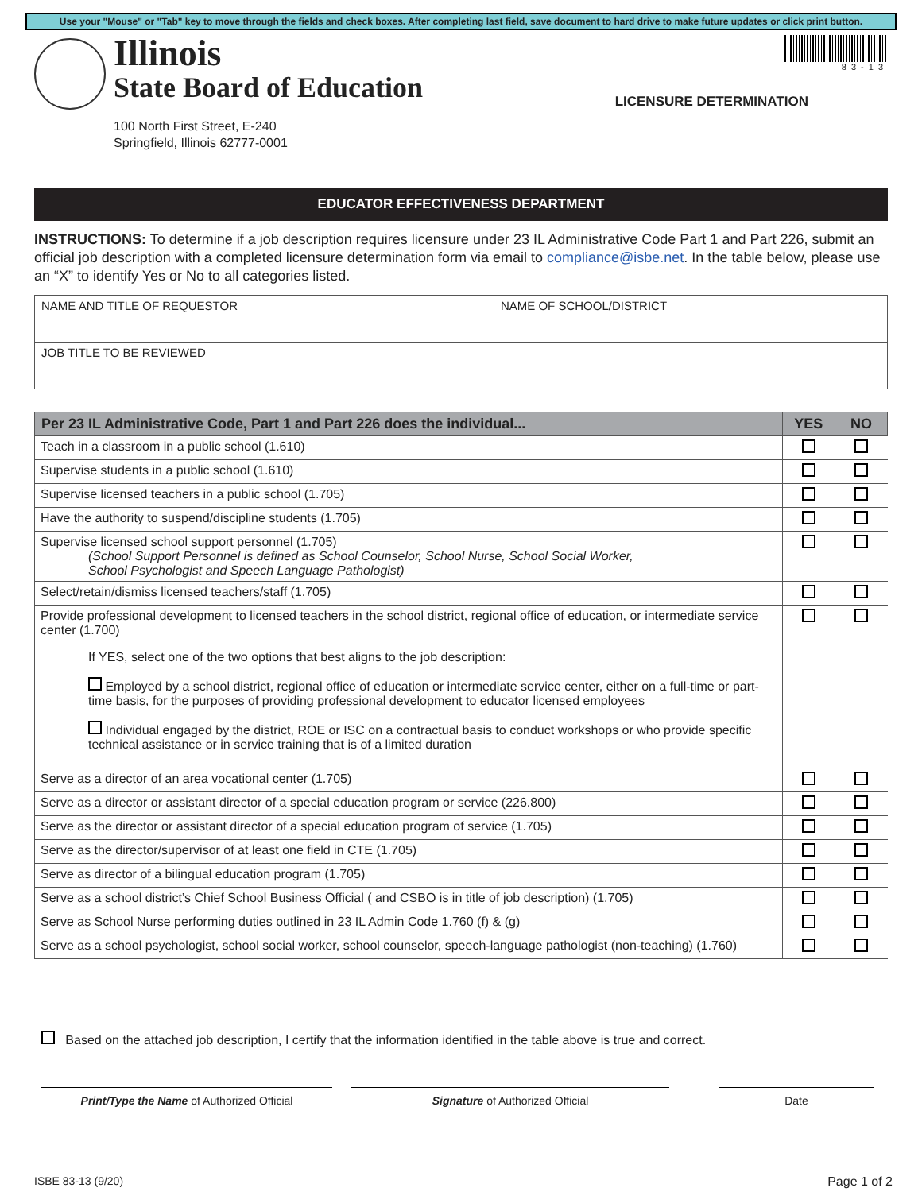Use your "Mouse" or "Tab" key to move through the fields and check boxes. After completing last field, save document to hard drive to make future updates or click print button.
Illinois
State Board of Education
100 North First Street, E-240
Springfield, Illinois 62777-0001
83-13
LICENSURE DETERMINATION
EDUCATOR EFFECTIVENESS DEPARTMENT
INSTRUCTIONS: To determine if a job description requires licensure under 23 IL Administrative Code Part 1 and Part 226, submit an official job description with a completed licensure determination form via email to compliance@isbe.net. In the table below, please use an “X” to identify Yes or No to all categories listed.
| NAME AND TITLE OF REQUESTOR | NAME OF SCHOOL/DISTRICT |
| JOB TITLE TO BE REVIEWED | |
| Per 23 IL Administrative Code, Part 1 and Part 226 does the individual... | YES | NO |
| --- | --- | --- |
| Teach in a classroom in a public school (1.610) | | |
| Supervise students in a public school (1.610) | | |
| Supervise licensed teachers in a public school (1.705) | | |
| Have the authority to suspend/discipline students (1.705) | | |
| Supervise licensed school support personnel (1.705) (School Support Personnel is defined as School Counselor, School Nurse, School Social Worker, School Psychologist and Speech Language Pathologist) | | |
| Select/retain/dismiss licensed teachers/staff (1.705) | | |
| Provide professional development to licensed teachers in the school district, regional office of education, or intermediate service center (1.700) If YES, select one of the two options that best aligns to the job description: Employed by a school district, regional office of education or intermediate service center, either on a full-time or part-time basis, for the purposes of providing professional development to educator licensed employees Individual engaged by the district, ROE or ISC on a contractual basis to conduct workshops or who provide specific technical assistance or in service training that is of a limited duration | | |
| Serve as a director of an area vocational center (1.705) | | |
| Serve as a director or assistant director of a special education program or service (226.800) | | |
| Serve as the director or assistant director of a special education program of service (1.705) | | |
| Serve as the director/supervisor of at least one field in CTE (1.705) | | |
| Serve as director of a bilingual education program (1.705) | | |
| Serve as a school district’s Chief School Business Official ( and CSBO is in title of job description) (1.705) | | |
| Serve as School Nurse performing duties outlined in 23 IL Admin Code 1.760 (f) & (g) | | |
| Serve as a school psychologist, school social worker, school counselor, speech-language pathologist (non-teaching) (1.760) | | |
Based on the attached job description, I certify that the information identified in the table above is true and correct.
Print/Type the Name of Authorized Official Signature of Authorized Official Date
ISBE 83-13 (9/20) Page 1 of 2